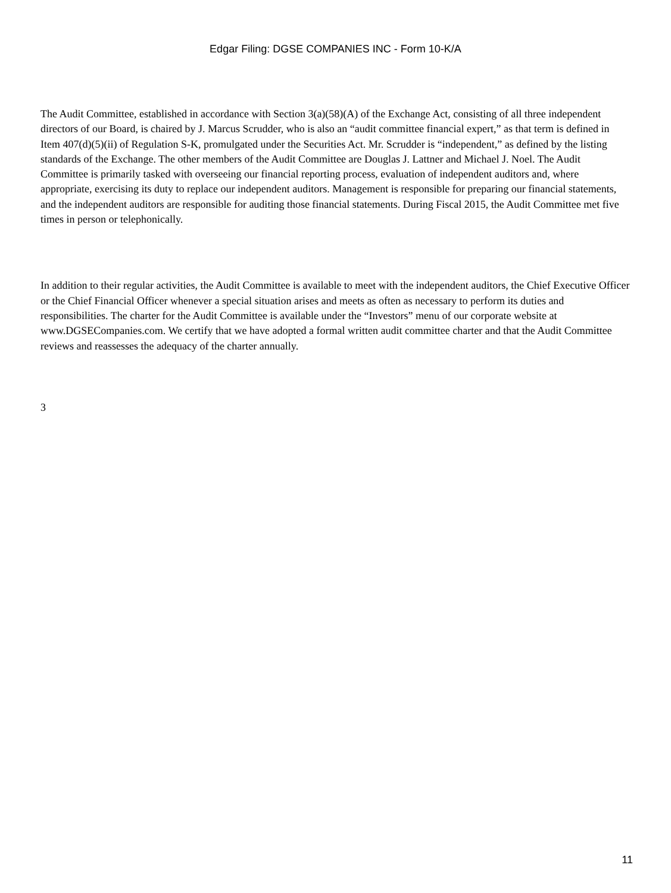Edgar Filing: DGSE COMPANIES INC - Form 10-K/A
The Audit Committee, established in accordance with Section 3(a)(58)(A) of the Exchange Act, consisting of all three independent directors of our Board, is chaired by J. Marcus Scrudder, who is also an “audit committee financial expert,” as that term is defined in Item 407(d)(5)(ii) of Regulation S-K, promulgated under the Securities Act. Mr. Scrudder is “independent,” as defined by the listing standards of the Exchange. The other members of the Audit Committee are Douglas J. Lattner and Michael J. Noel. The Audit Committee is primarily tasked with overseeing our financial reporting process, evaluation of independent auditors and, where appropriate, exercising its duty to replace our independent auditors. Management is responsible for preparing our financial statements, and the independent auditors are responsible for auditing those financial statements. During Fiscal 2015, the Audit Committee met five times in person or telephonically.
In addition to their regular activities, the Audit Committee is available to meet with the independent auditors, the Chief Executive Officer or the Chief Financial Officer whenever a special situation arises and meets as often as necessary to perform its duties and responsibilities. The charter for the Audit Committee is available under the “Investors” menu of our corporate website at www.DGSECompanies.com. We certify that we have adopted a formal written audit committee charter and that the Audit Committee reviews and reassesses the adequacy of the charter annually.
3
11